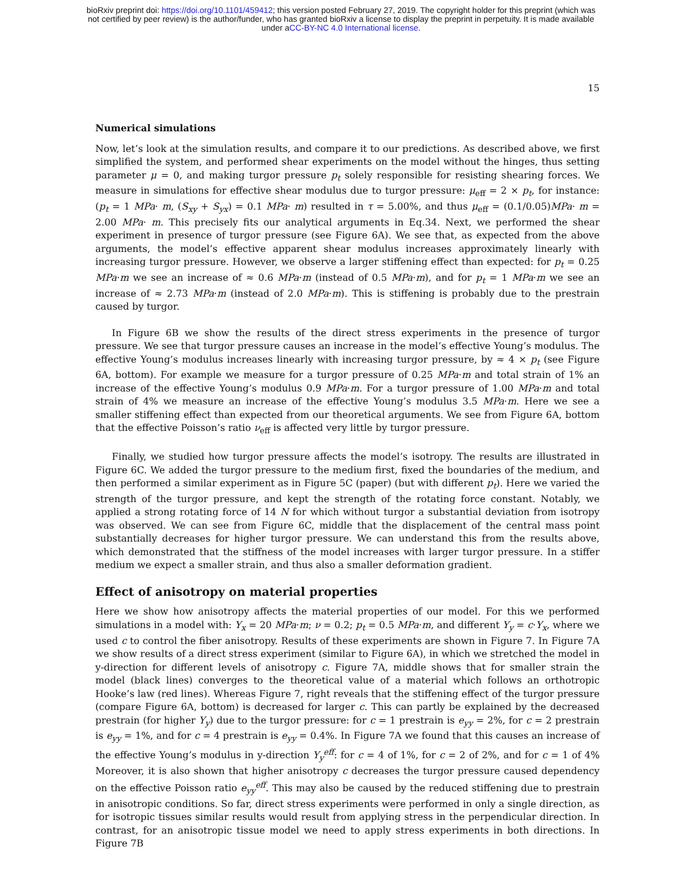bioRxiv preprint doi: https://doi.org/10.1101/459412; this version posted February 27, 2019. The copyright holder for this preprint (which was
not certified by peer review) is the author/funder, who has granted bioRxiv a license to display the preprint in perpetuity. It is made available
under aCC-BY-NC 4.0 International license.
15
Numerical simulations
Now, let’s look at the simulation results, and compare it to our predictions. As described above, we first simplified the system, and performed shear experiments on the model without the hinges, thus setting parameter μ = 0, and making turgor pressure p<sub>t</sub> solely responsible for resisting shearing forces. We measure in simulations for effective shear modulus due to turgor pressure: μ<sub>eff</sub> = 2 × p<sub>t</sub>, for instance: (p<sub>t</sub> = 1 MPa· m, (S<sub>xy</sub> + S<sub>yx</sub>) = 0.1 MPa· m) resulted in τ = 5.00%, and thus μ<sub>eff</sub> = (0.1/0.05)MPa· m = 2.00 MPa· m. This precisely fits our analytical arguments in Eq.34. Next, we performed the shear experiment in presence of turgor pressure (see Figure 6A). We see that, as expected from the above arguments, the model’s effective apparent shear modulus increases approximately linearly with increasing turgor pressure. However, we observe a larger stiffening effect than expected: for p<sub>t</sub> = 0.25 MPa·m we see an increase of ≈ 0.6 MPa·m (instead of 0.5 MPa·m), and for p<sub>t</sub> = 1 MPa·m we see an increase of ≈ 2.73 MPa·m (instead of 2.0 MPa·m). This is stiffening is probably due to the prestrain caused by turgor.
In Figure 6B we show the results of the direct stress experiments in the presence of turgor pressure. We see that turgor pressure causes an increase in the model’s effective Young’s modulus. The effective Young’s modulus increases linearly with increasing turgor pressure, by ≈ 4 × p<sub>t</sub> (see Figure 6A, bottom). For example we measure for a turgor pressure of 0.25 MPa·m and total strain of 1% an increase of the effective Young’s modulus 0.9 MPa·m. For a turgor pressure of 1.00 MPa·m and total strain of 4% we measure an increase of the effective Young’s modulus 3.5 MPa·m. Here we see a smaller stiffening effect than expected from our theoretical arguments. We see from Figure 6A, bottom that the effective Poisson’s ratio ν<sub>eff</sub> is affected very little by turgor pressure.
Finally, we studied how turgor pressure affects the model’s isotropy. The results are illustrated in Figure 6C. We added the turgor pressure to the medium first, fixed the boundaries of the medium, and then performed a similar experiment as in Figure 5C (paper) (but with different p<sub>t</sub>). Here we varied the strength of the turgor pressure, and kept the strength of the rotating force constant. Notably, we applied a strong rotating force of 14 N for which without turgor a substantial deviation from isotropy was observed. We can see from Figure 6C, middle that the displacement of the central mass point substantially decreases for higher turgor pressure. We can understand this from the results above, which demonstrated that the stiffness of the model increases with larger turgor pressure. In a stiffer medium we expect a smaller strain, and thus also a smaller deformation gradient.
Effect of anisotropy on material properties
Here we show how anisotropy affects the material properties of our model. For this we performed simulations in a model with: Y<sub>x</sub> = 20 MPa·m; ν = 0.2; p<sub>t</sub> = 0.5 MPa·m, and different Y<sub>y</sub> = c·Y<sub>x</sub>, where we used c to control the fiber anisotropy. Results of these experiments are shown in Figure 7. In Figure 7A we show results of a direct stress experiment (similar to Figure 6A), in which we stretched the model in y-direction for different levels of anisotropy c. Figure 7A, middle shows that for smaller strain the model (black lines) converges to the theoretical value of a material which follows an orthotropic Hooke’s law (red lines). Whereas Figure 7, right reveals that the stiffening effect of the turgor pressure (compare Figure 6A, bottom) is decreased for larger c. This can partly be explained by the decreased prestrain (for higher Y<sub>y</sub>) due to the turgor pressure: for c = 1 prestrain is e<sub>yy</sub> = 2%, for c = 2 prestrain is e<sub>yy</sub> = 1%, and for c = 4 prestrain is e<sub>yy</sub> = 0.4%. In Figure 7A we found that this causes an increase of the effective Young’s modulus in y-direction Y<sub>y</sub><sup>eff</sup>: for c = 4 of 1%, for c = 2 of 2%, and for c = 1 of 4% Moreover, it is also shown that higher anisotropy c decreases the turgor pressure caused dependency on the effective Poisson ratio e<sub>yy</sub><sup>eff</sup>. This may also be caused by the reduced stiffening due to prestrain in anisotropic conditions. So far, direct stress experiments were performed in only a single direction, as for isotropic tissues similar results would result from applying stress in the perpendicular direction. In contrast, for an anisotropic tissue model we need to apply stress experiments in both directions. In Figure 7B